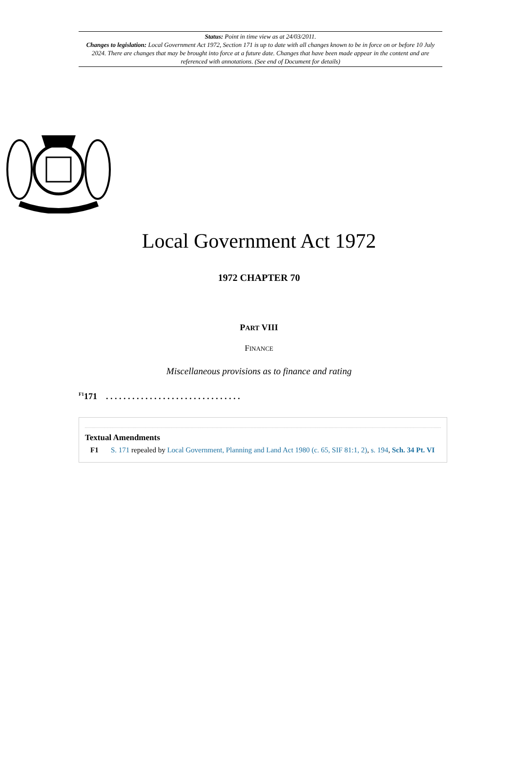Status: Point in time view as at 24/03/2011.
Changes to legislation: Local Government Act 1972, Section 171 is up to date with all changes known to be in force on or before 10 July 2024. There are changes that may be brought into force at a future date. Changes that have been made appear in the content and are referenced with annotations. (See end of Document for details)
Local Government Act 1972
1972 CHAPTER 70
PART VIII
FINANCE
Miscellaneous provisions as to finance and rating
<sup>F1</sup>171 . . . . . . . . . . . . . . . . . . . . . . . . . . . . . . .
Textual Amendments
F1 S. 171 repealed by Local Government, Planning and Land Act 1980 (c. 65, SIF 81:1, 2), s. 194, Sch. 34 Pt. VI